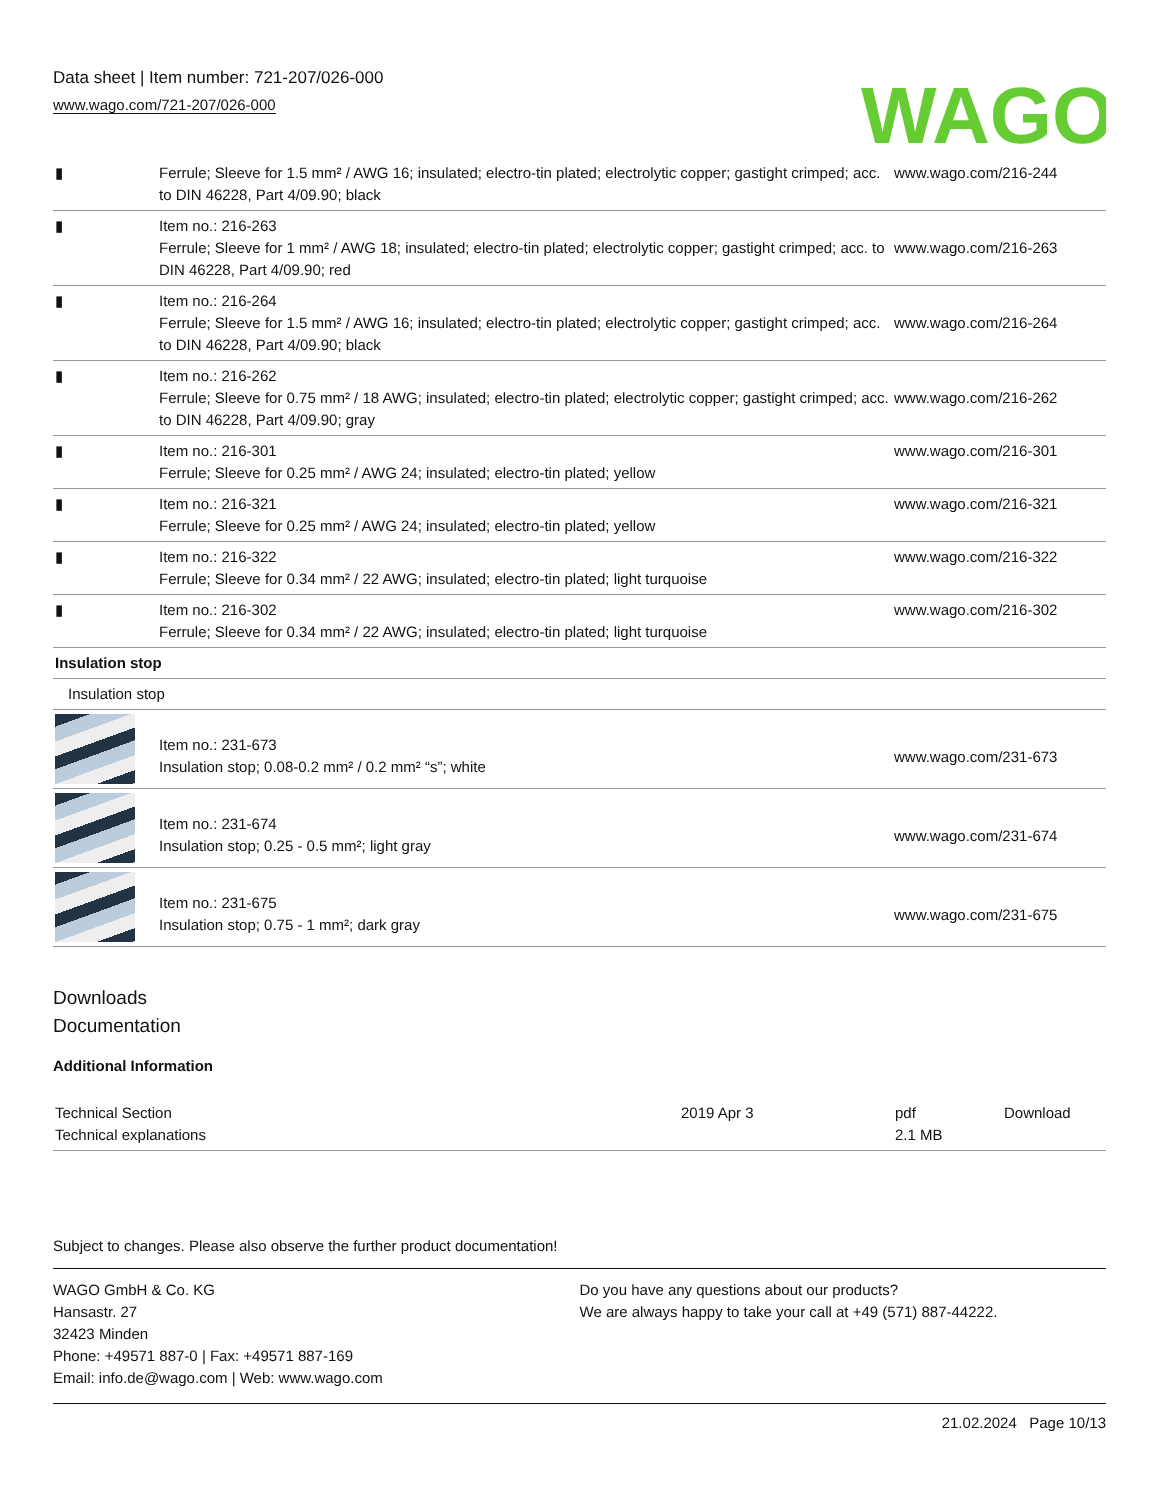Data sheet | Item number: 721-207/026-000
www.wago.com/721-207/026-000
WAGO
| ▮ | Ferrule; Sleeve for 1.5 mm² / AWG 16; insulated; electro-tin plated; electrolytic copper; gastight crimped; acc. to DIN 46228, Part 4/09.90; black | www.wago.com/216-244 |
| ▮ | Item no.: 216-263 Ferrule; Sleeve for 1 mm² / AWG 18; insulated; electro-tin plated; electrolytic copper; gastight crimped; acc. to DIN 46228, Part 4/09.90; red | www.wago.com/216-263 |
| ▮ | Item no.: 216-264 Ferrule; Sleeve for 1.5 mm² / AWG 16; insulated; electro-tin plated; electrolytic copper; gastight crimped; acc. to DIN 46228, Part 4/09.90; black | www.wago.com/216-264 |
| ▮ | Item no.: 216-262 Ferrule; Sleeve for 0.75 mm² / 18 AWG; insulated; electro-tin plated; electrolytic copper; gastight crimped; acc. to DIN 46228, Part 4/09.90; gray | www.wago.com/216-262 |
| ▮ | Item no.: 216-301 Ferrule; Sleeve for 0.25 mm² / AWG 24; insulated; electro-tin plated; yellow | www.wago.com/216-301 |
| ▮ | Item no.: 216-321 Ferrule; Sleeve for 0.25 mm² / AWG 24; insulated; electro-tin plated; yellow | www.wago.com/216-321 |
| ▮ | Item no.: 216-322 Ferrule; Sleeve for 0.34 mm² / 22 AWG; insulated; electro-tin plated; light turquoise | www.wago.com/216-322 |
| ▮ | Item no.: 216-302 Ferrule; Sleeve for 0.34 mm² / 22 AWG; insulated; electro-tin plated; light turquoise | www.wago.com/216-302 |
| Insulation stop | | |
| Insulation stop | | |
| | Item no.: 231-673 Insulation stop; 0.08-0.2 mm² / 0.2 mm² “s”; white | www.wago.com/231-673 |
| | Item no.: 231-674 Insulation stop; 0.25 - 0.5 mm²; light gray | www.wago.com/231-674 |
| | Item no.: 231-675 Insulation stop; 0.75 - 1 mm²; dark gray | www.wago.com/231-675 |
Downloads
Documentation
Additional Information
| Technical Section Technical explanations | 2019 Apr 3 | pdf 2.1 MB | Download |
Subject to changes. Please also observe the further product documentation!
WAGO GmbH & Co. KG
Hansastr. 27
32423 Minden
Phone: +49571 887-0 | Fax: +49571 887-169
Email: info.de@wago.com | Web: www.wago.com
Do you have any questions about our products?
We are always happy to take your call at +49 (571) 887-44222.
21.02.2024 Page 10/13